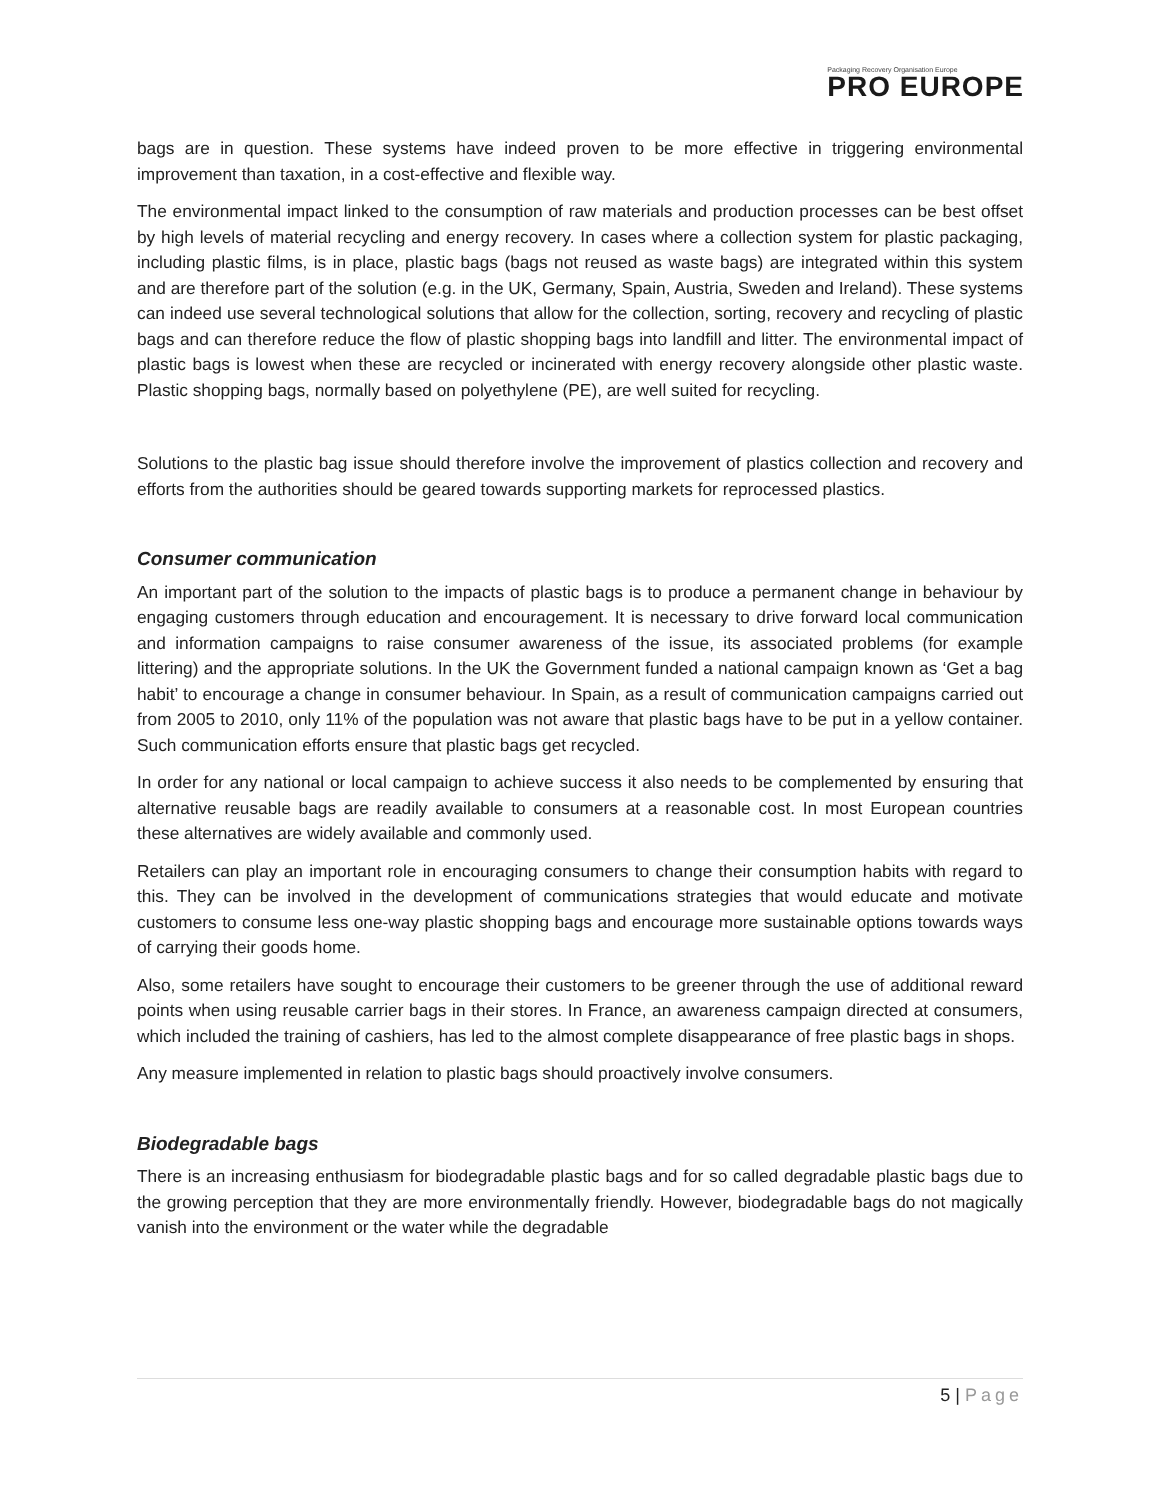Packaging Recovery Organisation Europe
PRO EUROPE
bags are in question. These systems have indeed proven to be more effective in triggering environmental improvement than taxation, in a cost-effective and flexible way.
The environmental impact linked to the consumption of raw materials and production processes can be best offset by high levels of material recycling and energy recovery. In cases where a collection system for plastic packaging, including plastic films, is in place, plastic bags (bags not reused as waste bags) are integrated within this system and are therefore part of the solution (e.g. in the UK, Germany, Spain, Austria, Sweden and Ireland). These systems can indeed use several technological solutions that allow for the collection, sorting, recovery and recycling of plastic bags and can therefore reduce the flow of plastic shopping bags into landfill and litter. The environmental impact of plastic bags is lowest when these are recycled or incinerated with energy recovery alongside other plastic waste. Plastic shopping bags, normally based on polyethylene (PE), are well suited for recycling.
Solutions to the plastic bag issue should therefore involve the improvement of plastics collection and recovery and efforts from the authorities should be geared towards supporting markets for reprocessed plastics.
Consumer communication
An important part of the solution to the impacts of plastic bags is to produce a permanent change in behaviour by engaging customers through education and encouragement. It is necessary to drive forward local communication and information campaigns to raise consumer awareness of the issue, its associated problems (for example littering) and the appropriate solutions. In the UK the Government funded a national campaign known as ‘Get a bag habit’ to encourage a change in consumer behaviour. In Spain, as a result of communication campaigns carried out from 2005 to 2010, only 11% of the population was not aware that plastic bags have to be put in a yellow container. Such communication efforts ensure that plastic bags get recycled.
In order for any national or local campaign to achieve success it also needs to be complemented by ensuring that alternative reusable bags are readily available to consumers at a reasonable cost. In most European countries these alternatives are widely available and commonly used.
Retailers can play an important role in encouraging consumers to change their consumption habits with regard to this. They can be involved in the development of communications strategies that would educate and motivate customers to consume less one-way plastic shopping bags and encourage more sustainable options towards ways of carrying their goods home.
Also, some retailers have sought to encourage their customers to be greener through the use of additional reward points when using reusable carrier bags in their stores. In France, an awareness campaign directed at consumers, which included the training of cashiers, has led to the almost complete disappearance of free plastic bags in shops.
Any measure implemented in relation to plastic bags should proactively involve consumers.
Biodegradable bags
There is an increasing enthusiasm for biodegradable plastic bags and for so called degradable plastic bags due to the growing perception that they are more environmentally friendly. However, biodegradable bags do not magically vanish into the environment or the water while the degradable
5 | Page